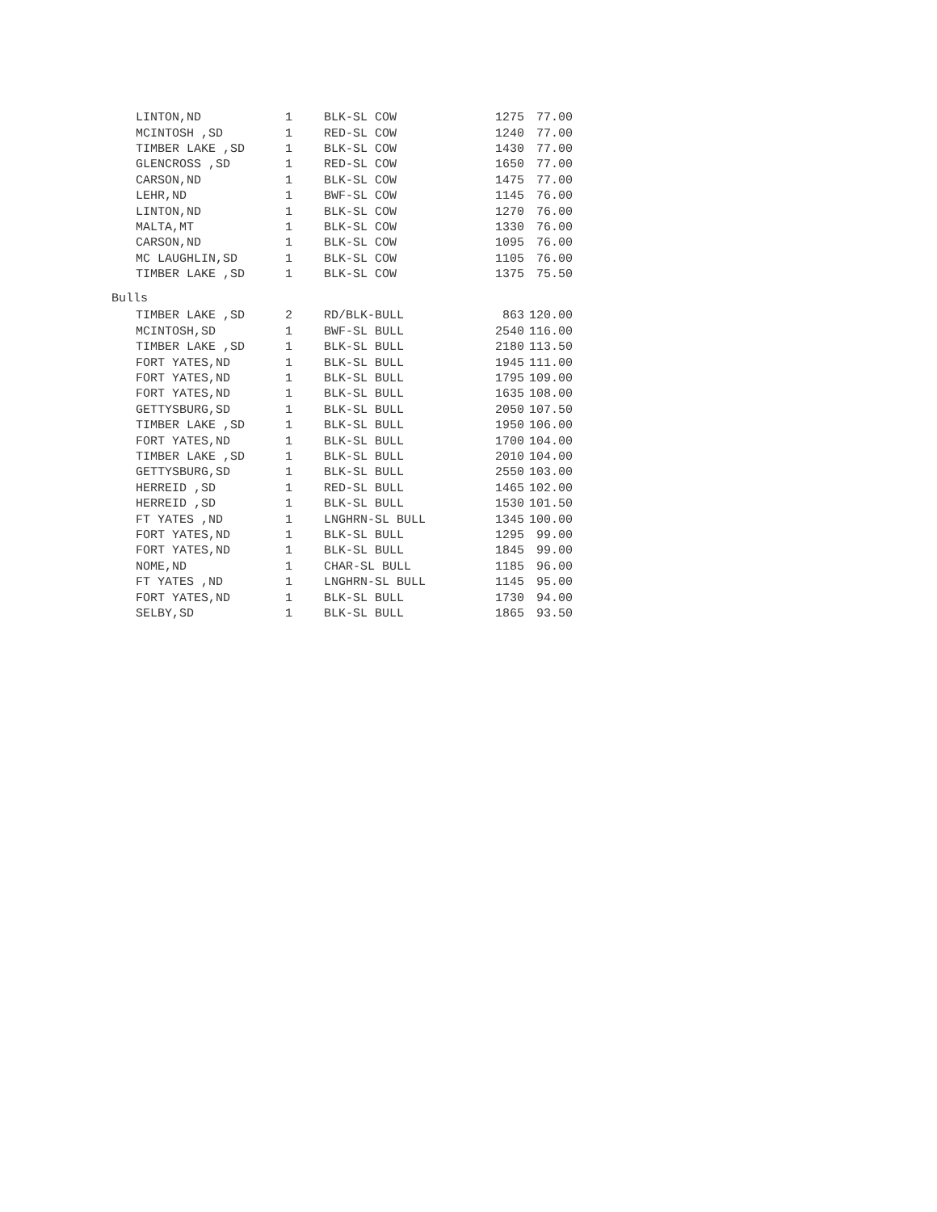| LINTON,ND | 1 | BLK-SL COW | 1275 | 77.00 |
| MCINTOSH ,SD | 1 | RED-SL COW | 1240 | 77.00 |
| TIMBER LAKE ,SD | 1 | BLK-SL COW | 1430 | 77.00 |
| GLENCROSS ,SD | 1 | RED-SL COW | 1650 | 77.00 |
| CARSON,ND | 1 | BLK-SL COW | 1475 | 77.00 |
| LEHR,ND | 1 | BWF-SL COW | 1145 | 76.00 |
| LINTON,ND | 1 | BLK-SL COW | 1270 | 76.00 |
| MALTA,MT | 1 | BLK-SL COW | 1330 | 76.00 |
| CARSON,ND | 1 | BLK-SL COW | 1095 | 76.00 |
| MC LAUGHLIN,SD | 1 | BLK-SL COW | 1105 | 76.00 |
| TIMBER LAKE ,SD | 1 | BLK-SL COW | 1375 | 75.50 |
Bulls
| TIMBER LAKE ,SD | 2 | RD/BLK-BULL | 863 | 120.00 |
| MCINTOSH,SD | 1 | BWF-SL BULL | 2540 | 116.00 |
| TIMBER LAKE ,SD | 1 | BLK-SL BULL | 2180 | 113.50 |
| FORT YATES,ND | 1 | BLK-SL BULL | 1945 | 111.00 |
| FORT YATES,ND | 1 | BLK-SL BULL | 1795 | 109.00 |
| FORT YATES,ND | 1 | BLK-SL BULL | 1635 | 108.00 |
| GETTYSBURG,SD | 1 | BLK-SL BULL | 2050 | 107.50 |
| TIMBER LAKE ,SD | 1 | BLK-SL BULL | 1950 | 106.00 |
| FORT YATES,ND | 1 | BLK-SL BULL | 1700 | 104.00 |
| TIMBER LAKE ,SD | 1 | BLK-SL BULL | 2010 | 104.00 |
| GETTYSBURG,SD | 1 | BLK-SL BULL | 2550 | 103.00 |
| HERREID ,SD | 1 | RED-SL BULL | 1465 | 102.00 |
| HERREID ,SD | 1 | BLK-SL BULL | 1530 | 101.50 |
| FT YATES ,ND | 1 | LNGHRN-SL BULL | 1345 | 100.00 |
| FORT YATES,ND | 1 | BLK-SL BULL | 1295 | 99.00 |
| FORT YATES,ND | 1 | BLK-SL BULL | 1845 | 99.00 |
| NOME,ND | 1 | CHAR-SL BULL | 1185 | 96.00 |
| FT YATES ,ND | 1 | LNGHRN-SL BULL | 1145 | 95.00 |
| FORT YATES,ND | 1 | BLK-SL BULL | 1730 | 94.00 |
| SELBY,SD | 1 | BLK-SL BULL | 1865 | 93.50 |